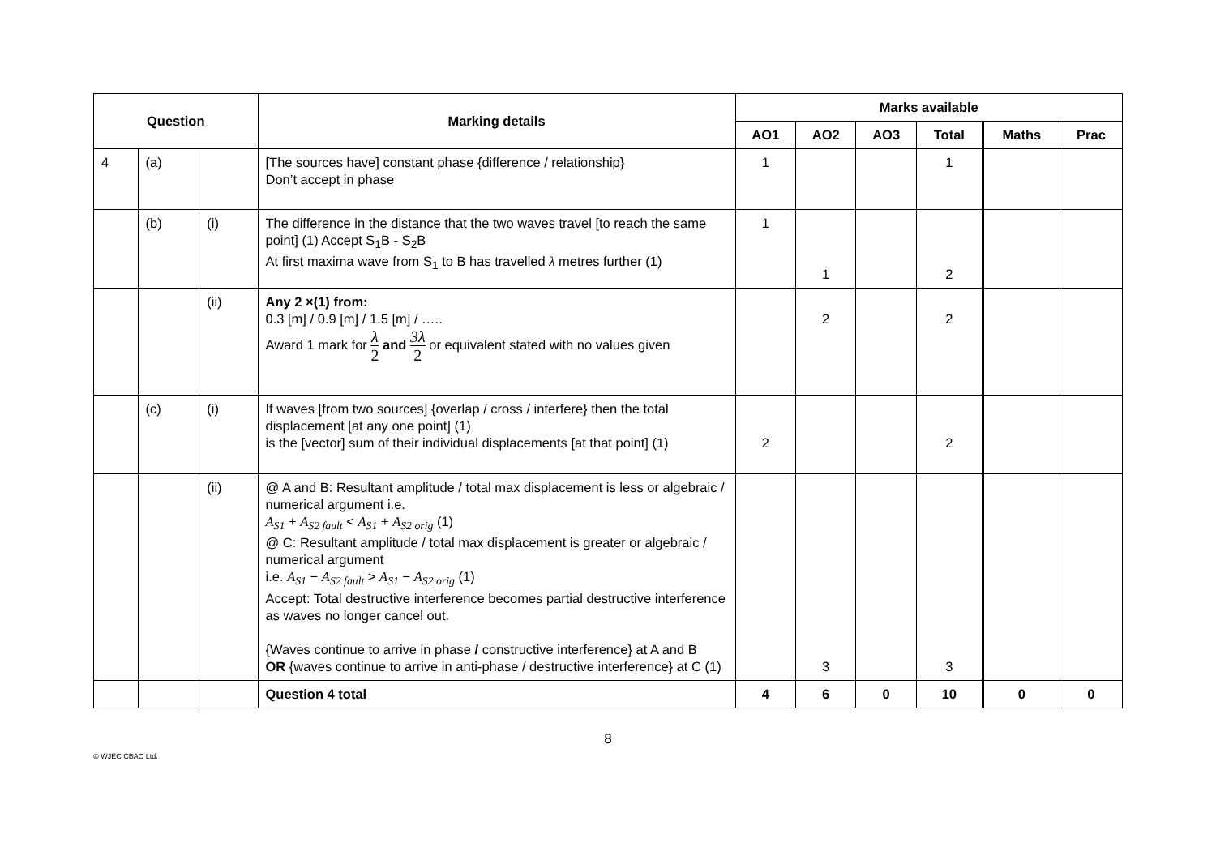| Question | | | Marking details | Marks available | | | | | |
| --- | --- | --- | --- | --- | --- | --- | --- | --- | --- |
| | | | | AO1 | AO2 | AO3 | Total | Maths | Prac |
| 4 | (a) | | [The sources have] constant phase {difference / relationship} Don’t accept in phase | 1 | | | 1 | | |
| | (b) | (i) | The difference in the distance that the two waves travel [to reach the same point] (1) Accept S<sub>1</sub>B - S<sub>2</sub>B At first maxima wave from S<sub>1</sub> to B has travelled λ metres further (1) | 1 | 1 | | 2 | | |
| | | (ii) | Any 2 ×(1) from: 0.3 [m] / 0.9 [m] / 1.5 [m] / ….. Award 1 mark for λ 2 and 3λ 2 or equivalent stated with no values given | | 2 | | 2 | | |
| | (c) | (i) | If waves [from two sources] {overlap / cross / interfere} then the total displacement [at any one point] (1) is the [vector] sum of their individual displacements [at that point] (1) | 2 | | | 2 | | |
| | | (ii) | @ A and B: Resultant amplitude / total max displacement is less or algebraic / numerical argument i.e. A<sub>S1</sub> + A<sub>S2 fault</sub> < A<sub>S1</sub> + A<sub>S2 orig</sub> (1) @ C: Resultant amplitude / total max displacement is greater or algebraic / numerical argument i.e. A<sub>S1</sub> − A<sub>S2 fault</sub> > A<sub>S1</sub> − A<sub>S2 orig</sub> (1) Accept: Total destructive interference becomes partial destructive interference as waves no longer cancel out. {Waves continue to arrive in phase / constructive interference} at A and B OR {waves continue to arrive in anti-phase / destructive interference} at C (1) | | 3 | | 3 | | |
| | | | Question 4 total | 4 | 6 | 0 | 10 | 0 | 0 |
8
© WJEC CBAC Ltd.